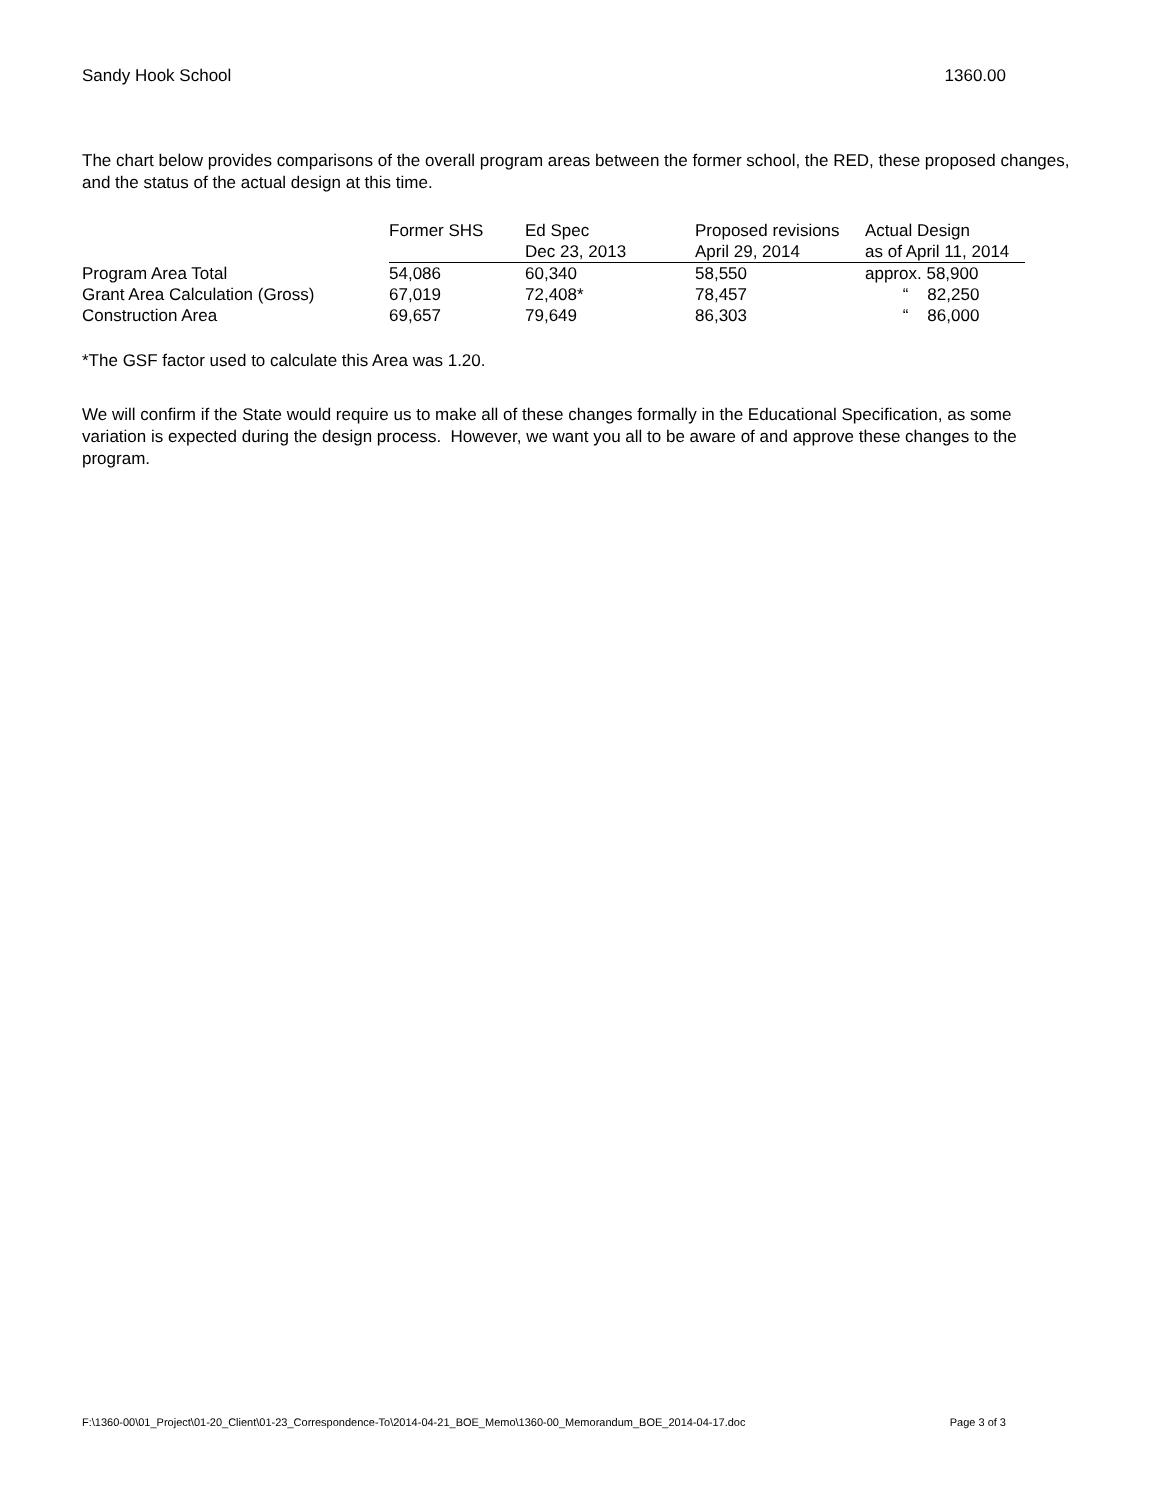Sandy Hook School 1360.00
The chart below provides comparisons of the overall program areas between the former school, the RED, these proposed changes, and the status of the actual design at this time.
| | Former SHS | Ed Spec | Proposed revisions | Actual Design |
| | | Dec 23, 2013 | April 29, 2014 | as of April 11, 2014 |
| Program Area Total | 54,086 | 60,340 | 58,550 | approx. 58,900 |
| Grant Area Calculation (Gross) | 67,019 | 72,408* | 78,457 | “ 82,250 |
| Construction Area | 69,657 | 79,649 | 86,303 | “ 86,000 |
*The GSF factor used to calculate this Area was 1.20.
We will confirm if the State would require us to make all of these changes formally in the Educational Specification, as some variation is expected during the design process. However, we want you all to be aware of and approve these changes to the program.
F:\1360-00\01_Project\01-20_Client\01-23_Correspondence-To\2014-04-21_BOE_Memo\1360-00_Memorandum_BOE_2014-04-17.doc Page 3 of 3